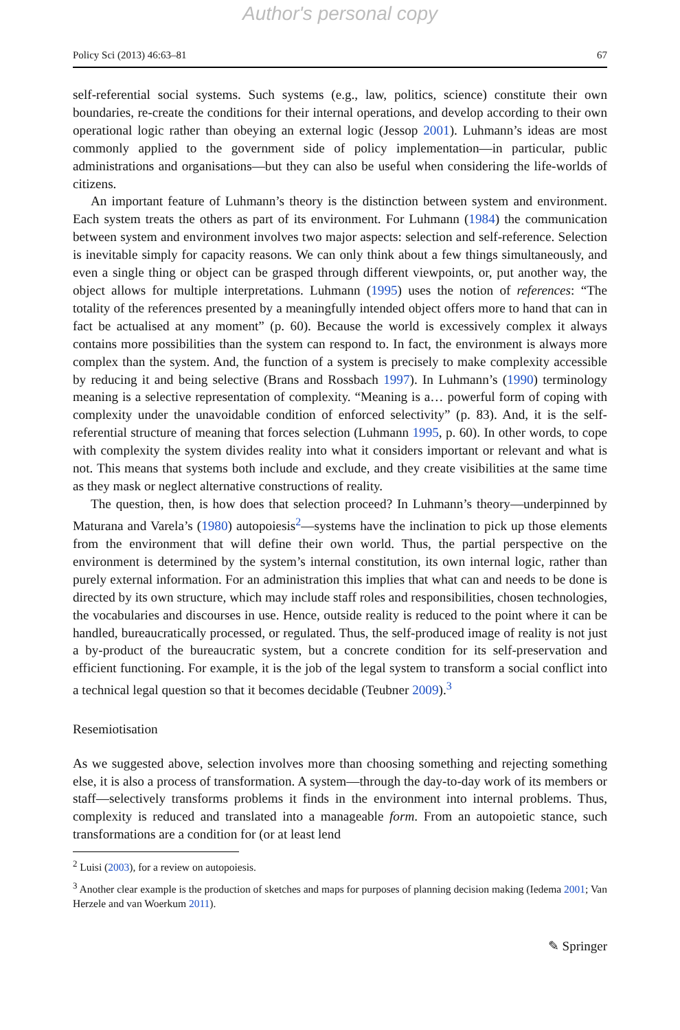Author's personal copy
Policy Sci (2013) 46:63–81 67
self-referential social systems. Such systems (e.g., law, politics, science) constitute their own boundaries, re-create the conditions for their internal operations, and develop according to their own operational logic rather than obeying an external logic (Jessop 2001). Luhmann’s ideas are most commonly applied to the government side of policy implementation—in particular, public administrations and organisations—but they can also be useful when considering the life-worlds of citizens.
An important feature of Luhmann’s theory is the distinction between system and environment. Each system treats the others as part of its environment. For Luhmann (1984) the communication between system and environment involves two major aspects: selection and self-reference. Selection is inevitable simply for capacity reasons. We can only think about a few things simultaneously, and even a single thing or object can be grasped through different viewpoints, or, put another way, the object allows for multiple interpretations. Luhmann (1995) uses the notion of references: “The totality of the references presented by a meaningfully intended object offers more to hand that can in fact be actualised at any moment” (p. 60). Because the world is excessively complex it always contains more possibilities than the system can respond to. In fact, the environment is always more complex than the system. And, the function of a system is precisely to make complexity accessible by reducing it and being selective (Brans and Rossbach 1997). In Luhmann’s (1990) terminology meaning is a selective representation of complexity. “Meaning is a… powerful form of coping with complexity under the unavoidable condition of enforced selectivity” (p. 83). And, it is the self-referential structure of meaning that forces selection (Luhmann 1995, p. 60). In other words, to cope with complexity the system divides reality into what it considers important or relevant and what is not. This means that systems both include and exclude, and they create visibilities at the same time as they mask or neglect alternative constructions of reality.
The question, then, is how does that selection proceed? In Luhmann’s theory—underpinned by Maturana and Varela’s (1980) autopoiesis<sup>2</sup>—systems have the inclination to pick up those elements from the environment that will define their own world. Thus, the partial perspective on the environment is determined by the system’s internal constitution, its own internal logic, rather than purely external information. For an administration this implies that what can and needs to be done is directed by its own structure, which may include staff roles and responsibilities, chosen technologies, the vocabularies and discourses in use. Hence, outside reality is reduced to the point where it can be handled, bureaucratically processed, or regulated. Thus, the self-produced image of reality is not just a by-product of the bureaucratic system, but a concrete condition for its self-preservation and efficient functioning. For example, it is the job of the legal system to transform a social conflict into a technical legal question so that it becomes decidable (Teubner 2009).<sup>3</sup>
Resemiotisation
As we suggested above, selection involves more than choosing something and rejecting something else, it is also a process of transformation. A system—through the day-to-day work of its members or staff—selectively transforms problems it finds in the environment into internal problems. Thus, complexity is reduced and translated into a manageable form. From an autopoietic stance, such transformations are a condition for (or at least lend
<sup>2</sup> Luisi (2003), for a review on autopoiesis.
<sup>3</sup> Another clear example is the production of sketches and maps for purposes of planning decision making (Iedema 2001; Van Herzele and van Woerkum 2011).
✎ Springer